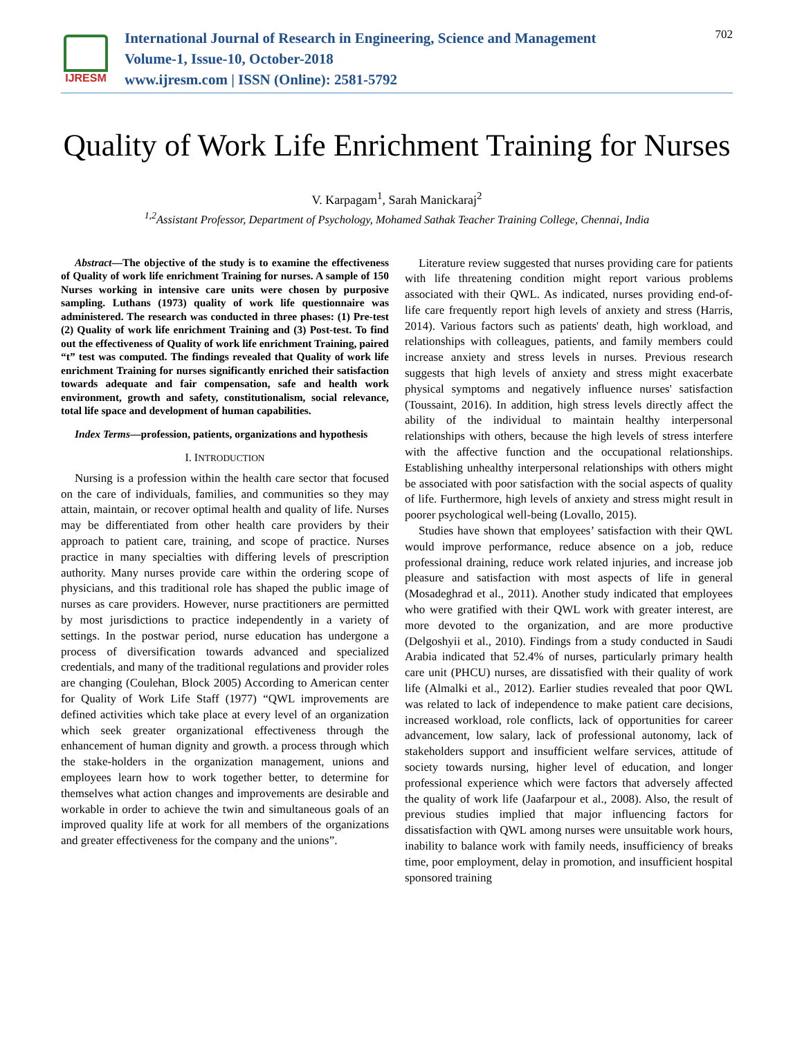IJRESM
International Journal of Research in Engineering, Science and Management
Volume-1, Issue-10, October-2018
www.ijresm.com | ISSN (Online): 2581-5792
702
Quality of Work Life Enrichment Training for Nurses
V. Karpagam<sup>1</sup>, Sarah Manickaraj<sup>2</sup>
<sup>1,2</sup>Assistant Professor, Department of Psychology, Mohamed Sathak Teacher Training College, Chennai, India
Abstract—The objective of the study is to examine the effectiveness of Quality of work life enrichment Training for nurses. A sample of 150 Nurses working in intensive care units were chosen by purposive sampling. Luthans (1973) quality of work life questionnaire was administered. The research was conducted in three phases: (1) Pre-test (2) Quality of work life enrichment Training and (3) Post-test. To find out the effectiveness of Quality of work life enrichment Training, paired “t” test was computed. The findings revealed that Quality of work life enrichment Training for nurses significantly enriched their satisfaction towards adequate and fair compensation, safe and health work environment, growth and safety, constitutionalism, social relevance, total life space and development of human capabilities.
Index Terms—profession, patients, organizations and hypothesis
I. INTRODUCTION
Nursing is a profession within the health care sector that focused on the care of individuals, families, and communities so they may attain, maintain, or recover optimal health and quality of life. Nurses may be differentiated from other health care providers by their approach to patient care, training, and scope of practice. Nurses practice in many specialties with differing levels of prescription authority. Many nurses provide care within the ordering scope of physicians, and this traditional role has shaped the public image of nurses as care providers. However, nurse practitioners are permitted by most jurisdictions to practice independently in a variety of settings. In the postwar period, nurse education has undergone a process of diversification towards advanced and specialized credentials, and many of the traditional regulations and provider roles are changing (Coulehan, Block 2005) According to American center for Quality of Work Life Staff (1977) “QWL improvements are defined activities which take place at every level of an organization which seek greater organizational effectiveness through the enhancement of human dignity and growth. a process through which the stake-holders in the organization management, unions and employees learn how to work together better, to determine for themselves what action changes and improvements are desirable and workable in order to achieve the twin and simultaneous goals of an improved quality life at work for all members of the organizations and greater effectiveness for the company and the unions”.
Literature review suggested that nurses providing care for patients with life threatening condition might report various problems associated with their QWL. As indicated, nurses providing end-of-life care frequently report high levels of anxiety and stress (Harris, 2014). Various factors such as patients' death, high workload, and relationships with colleagues, patients, and family members could increase anxiety and stress levels in nurses. Previous research suggests that high levels of anxiety and stress might exacerbate physical symptoms and negatively influence nurses' satisfaction (Toussaint, 2016). In addition, high stress levels directly affect the ability of the individual to maintain healthy interpersonal relationships with others, because the high levels of stress interfere with the affective function and the occupational relationships. Establishing unhealthy interpersonal relationships with others might be associated with poor satisfaction with the social aspects of quality of life. Furthermore, high levels of anxiety and stress might result in poorer psychological well-being (Lovallo, 2015).
Studies have shown that employees’ satisfaction with their QWL would improve performance, reduce absence on a job, reduce professional draining, reduce work related injuries, and increase job pleasure and satisfaction with most aspects of life in general (Mosadeghrad et al., 2011). Another study indicated that employees who were gratified with their QWL work with greater interest, are more devoted to the organization, and are more productive (Delgoshyii et al., 2010). Findings from a study conducted in Saudi Arabia indicated that 52.4% of nurses, particularly primary health care unit (PHCU) nurses, are dissatisfied with their quality of work life (Almalki et al., 2012). Earlier studies revealed that poor QWL was related to lack of independence to make patient care decisions, increased workload, role conflicts, lack of opportunities for career advancement, low salary, lack of professional autonomy, lack of stakeholders support and insufficient welfare services, attitude of society towards nursing, higher level of education, and longer professional experience which were factors that adversely affected the quality of work life (Jaafarpour et al., 2008). Also, the result of previous studies implied that major influencing factors for dissatisfaction with QWL among nurses were unsuitable work hours, inability to balance work with family needs, insufficiency of breaks time, poor employment, delay in promotion, and insufficient hospital sponsored training